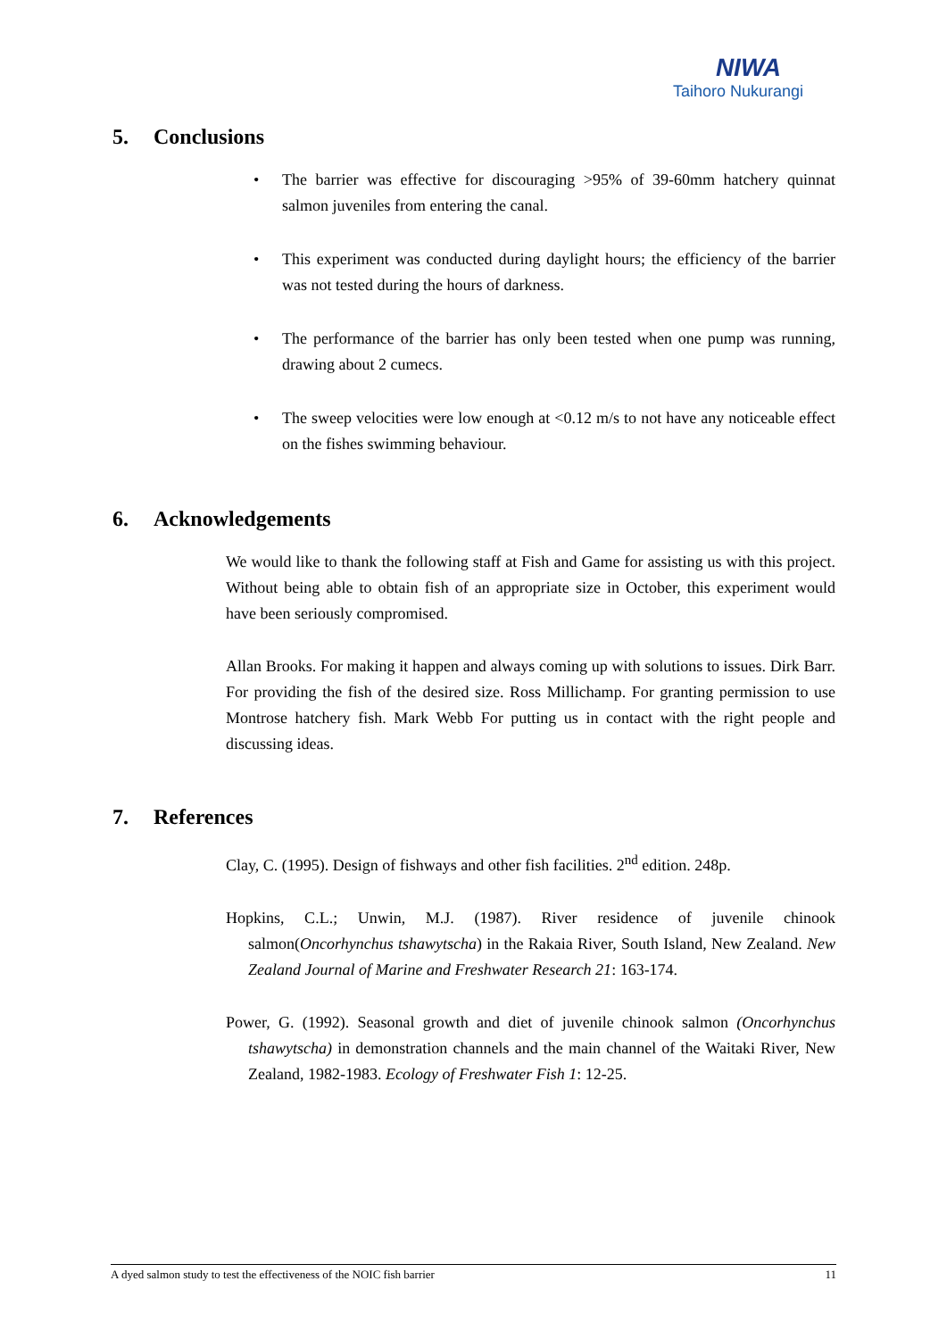NIWA
Taihoro Nukurangi
5. Conclusions
• The barrier was effective for discouraging >95% of 39-60mm hatchery quinnat salmon juveniles from entering the canal.
• This experiment was conducted during daylight hours; the efficiency of the barrier was not tested during the hours of darkness.
• The performance of the barrier has only been tested when one pump was running, drawing about 2 cumecs.
• The sweep velocities were low enough at <0.12 m/s to not have any noticeable effect on the fishes swimming behaviour.
6. Acknowledgements
We would like to thank the following staff at Fish and Game for assisting us with this project. Without being able to obtain fish of an appropriate size in October, this experiment would have been seriously compromised.
Allan Brooks. For making it happen and always coming up with solutions to issues. Dirk Barr. For providing the fish of the desired size. Ross Millichamp. For granting permission to use Montrose hatchery fish. Mark Webb For putting us in contact with the right people and discussing ideas.
7. References
Clay, C. (1995). Design of fishways and other fish facilities. 2<sup>nd</sup> edition. 248p.
Hopkins, C.L.; Unwin, M.J. (1987). River residence of juvenile chinook salmon(Oncorhynchus tshawytscha) in the Rakaia River, South Island, New Zealand. New Zealand Journal of Marine and Freshwater Research 21: 163-174.
Power, G. (1992). Seasonal growth and diet of juvenile chinook salmon (Oncorhynchus tshawytscha) in demonstration channels and the main channel of the Waitaki River, New Zealand, 1982-1983. Ecology of Freshwater Fish 1: 12-25.
A dyed salmon study to test the effectiveness of the NOIC fish barrier 11